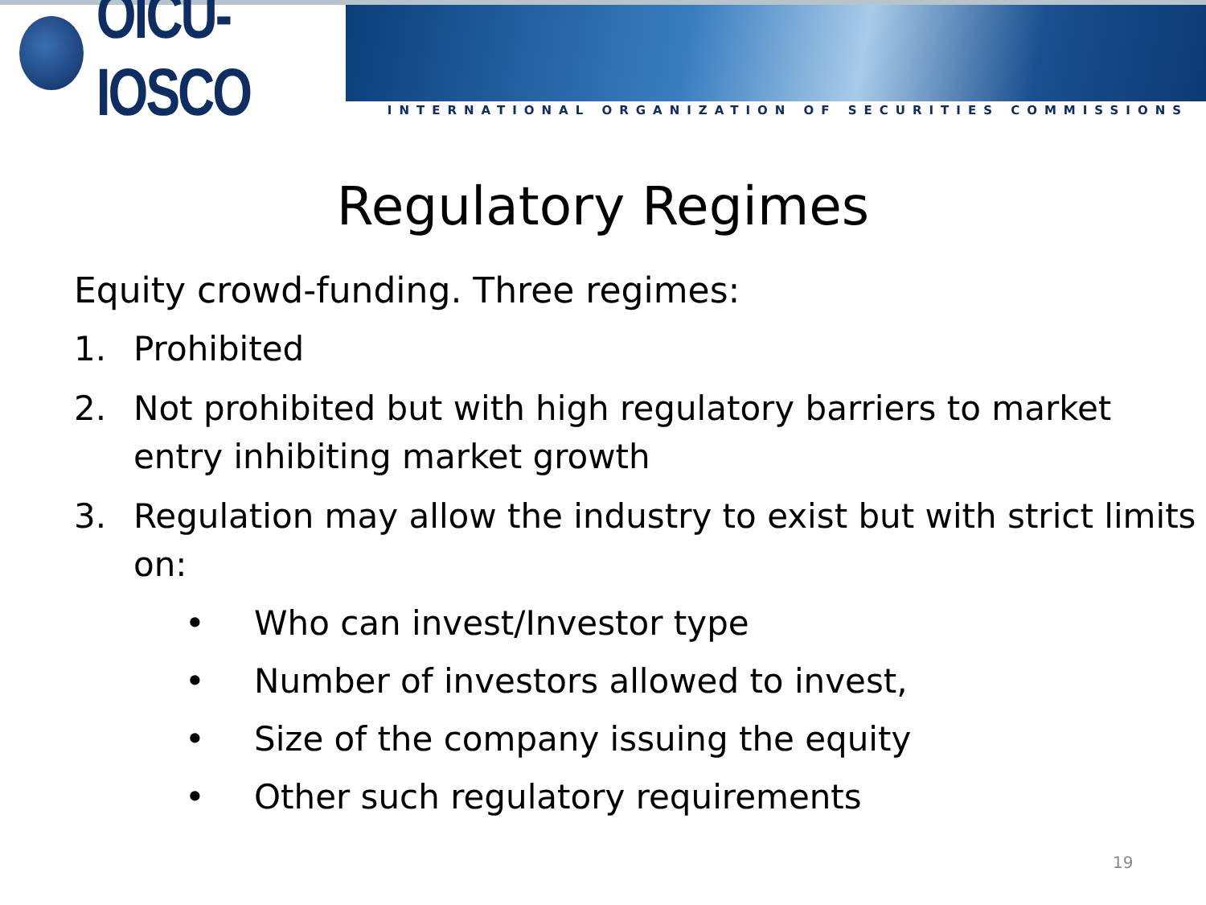OICU-IOSCO
INTERNATIONAL ORGANIZATION OF SECURITIES COMMISSIONS
Regulatory Regimes
Equity crowd-funding. Three regimes:
1. Prohibited
2. Not prohibited but with high regulatory barriers to market entry inhibiting market growth
3. Regulation may allow the industry to exist but with strict limits on:
• Who can invest/Investor type
• Number of investors allowed to invest,
• Size of the company issuing the equity
• Other such regulatory requirements
19